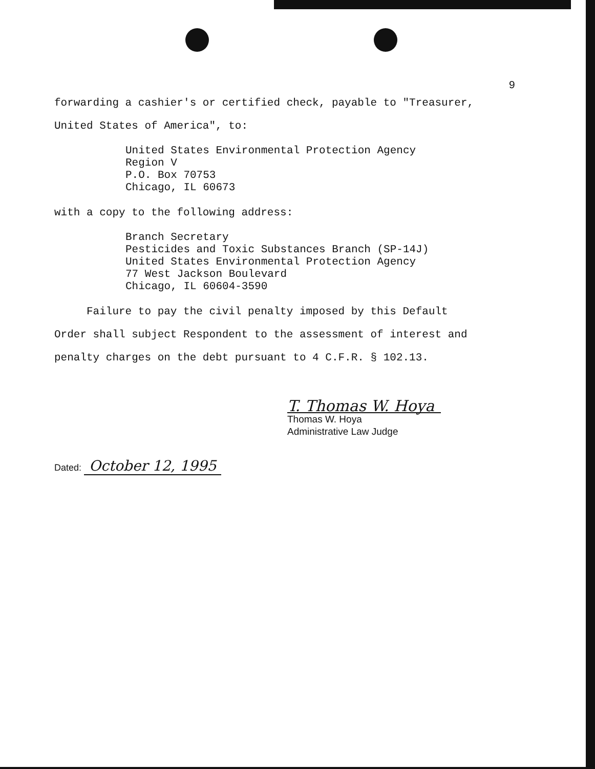9
forwarding a cashier's or certified check, payable to "Treasurer,
United States of America", to:
United States Environmental Protection Agency
Region V
P.O. Box 70753
Chicago, IL 60673
with a copy to the following address:
Branch Secretary
Pesticides and Toxic Substances Branch (SP-14J)
United States Environmental Protection Agency
77 West Jackson Boulevard
Chicago, IL 60604-3590
Failure to pay the civil penalty imposed by this Default
Order shall subject Respondent to the assessment of interest and
penalty charges on the debt pursuant to 4 C.F.R. § 102.13.
T. Thomas W. Hoya
Thomas W. Hoya
Administrative Law Judge
Dated: October 12, 1995